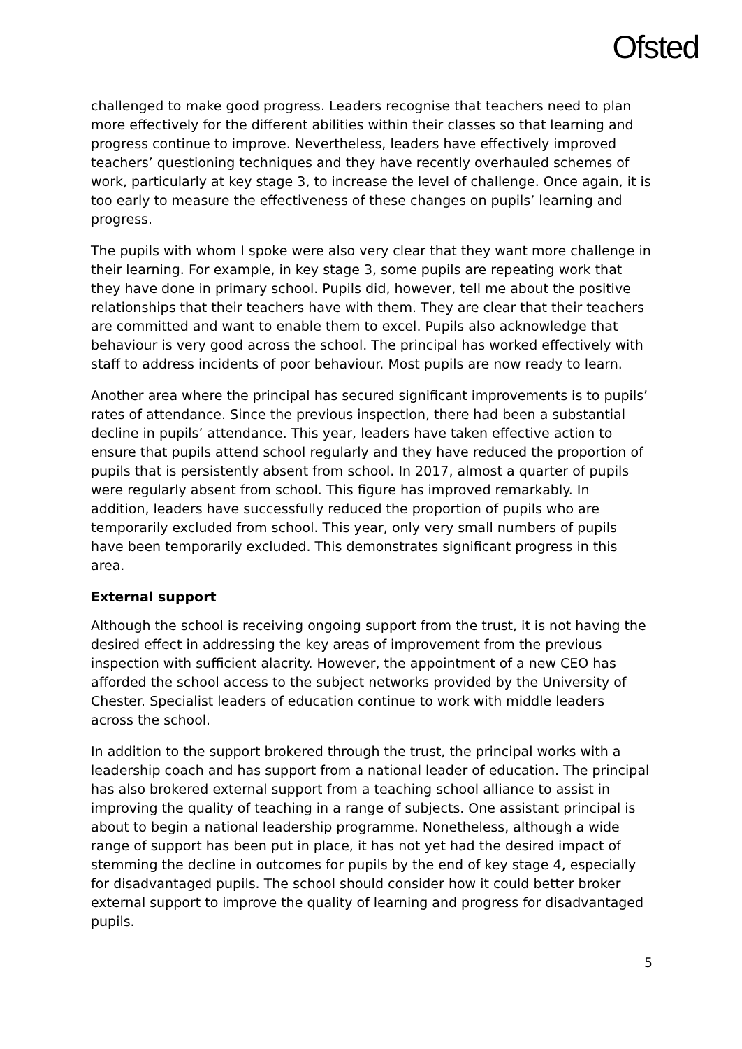Ofsted
challenged to make good progress. Leaders recognise that teachers need to plan more effectively for the different abilities within their classes so that learning and progress continue to improve. Nevertheless, leaders have effectively improved teachers’ questioning techniques and they have recently overhauled schemes of work, particularly at key stage 3, to increase the level of challenge. Once again, it is too early to measure the effectiveness of these changes on pupils’ learning and progress.
The pupils with whom I spoke were also very clear that they want more challenge in their learning. For example, in key stage 3, some pupils are repeating work that they have done in primary school. Pupils did, however, tell me about the positive relationships that their teachers have with them. They are clear that their teachers are committed and want to enable them to excel. Pupils also acknowledge that behaviour is very good across the school. The principal has worked effectively with staff to address incidents of poor behaviour. Most pupils are now ready to learn.
Another area where the principal has secured significant improvements is to pupils’ rates of attendance. Since the previous inspection, there had been a substantial decline in pupils’ attendance. This year, leaders have taken effective action to ensure that pupils attend school regularly and they have reduced the proportion of pupils that is persistently absent from school. In 2017, almost a quarter of pupils were regularly absent from school. This figure has improved remarkably. In addition, leaders have successfully reduced the proportion of pupils who are temporarily excluded from school. This year, only very small numbers of pupils have been temporarily excluded. This demonstrates significant progress in this area.
External support
Although the school is receiving ongoing support from the trust, it is not having the desired effect in addressing the key areas of improvement from the previous inspection with sufficient alacrity. However, the appointment of a new CEO has afforded the school access to the subject networks provided by the University of Chester. Specialist leaders of education continue to work with middle leaders across the school.
In addition to the support brokered through the trust, the principal works with a leadership coach and has support from a national leader of education. The principal has also brokered external support from a teaching school alliance to assist in improving the quality of teaching in a range of subjects. One assistant principal is about to begin a national leadership programme. Nonetheless, although a wide range of support has been put in place, it has not yet had the desired impact of stemming the decline in outcomes for pupils by the end of key stage 4, especially for disadvantaged pupils. The school should consider how it could better broker external support to improve the quality of learning and progress for disadvantaged pupils.
5